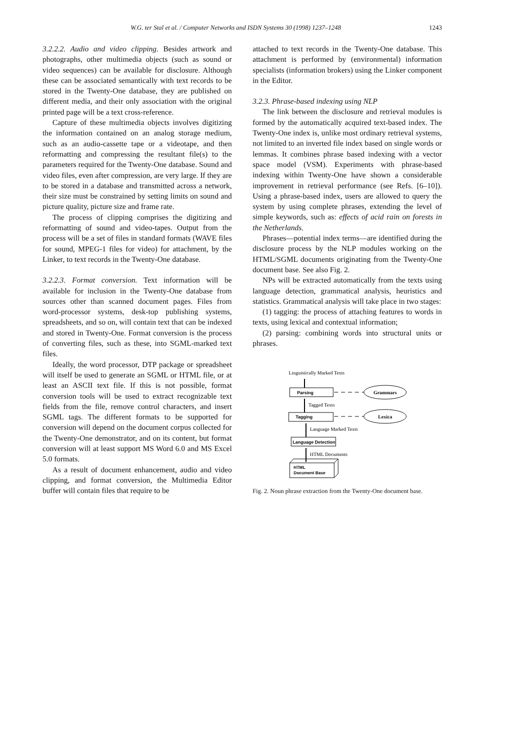W.G. ter Stal et al. / Computer Networks and ISDN Systems 30 (1998) 1237–1248 1243
3.2.2.2. Audio and video clipping. Besides artwork and photographs, other multimedia objects (such as sound or video sequences) can be available for disclosure. Although these can be associated semantically with text records to be stored in the Twenty-One database, they are published on different media, and their only association with the original printed page will be a text cross-reference.
Capture of these multimedia objects involves digitizing the information contained on an analog storage medium, such as an audio-cassette tape or a videotape, and then reformatting and compressing the resultant file(s) to the parameters required for the Twenty-One database. Sound and video files, even after compression, are very large. If they are to be stored in a database and transmitted across a network, their size must be constrained by setting limits on sound and picture quality, picture size and frame rate.
The process of clipping comprises the digitizing and reformatting of sound and video-tapes. Output from the process will be a set of files in standard formats (WAVE files for sound, MPEG-1 files for video) for attachment, by the Linker, to text records in the Twenty-One database.
3.2.2.3. Format conversion. Text information will be available for inclusion in the Twenty-One database from sources other than scanned document pages. Files from word-processor systems, desk-top publishing systems, spreadsheets, and so on, will contain text that can be indexed and stored in Twenty-One. Format conversion is the process of converting files, such as these, into SGML-marked text files.
Ideally, the word processor, DTP package or spreadsheet will itself be used to generate an SGML or HTML file, or at least an ASCII text file. If this is not possible, format conversion tools will be used to extract recognizable text fields from the file, remove control characters, and insert SGML tags. The different formats to be supported for conversion will depend on the document corpus collected for the Twenty-One demonstrator, and on its content, but format conversion will at least support MS Word 6.0 and MS Excel 5.0 formats.
As a result of document enhancement, audio and video clipping, and format conversion, the Multimedia Editor buffer will contain files that require to be
attached to text records in the Twenty-One database. This attachment is performed by (environmental) information specialists (information brokers) using the Linker component in the Editor.
3.2.3. Phrase-based indexing using NLP
The link between the disclosure and retrieval modules is formed by the automatically acquired text-based index. The Twenty-One index is, unlike most ordinary retrieval systems, not limited to an inverted file index based on single words or lemmas. It combines phrase based indexing with a vector space model (VSM). Experiments with phrase-based indexing within Twenty-One have shown a considerable improvement in retrieval performance (see Refs. [6–10]). Using a phrase-based index, users are allowed to query the system by using complete phrases, extending the level of simple keywords, such as: effects of acid rain on forests in the Netherlands.
Phrases—potential index terms—are identified during the disclosure process by the NLP modules working on the HTML/SGML documents originating from the Twenty-One document base. See also Fig. 2.
NPs will be extracted automatically from the texts using language detection, grammatical analysis, heuristics and statistics. Grammatical analysis will take place in two stages:
(1) tagging: the process of attaching features to words in texts, using lexical and contextual information;
(2) parsing: combining words into structural units or phrases.
Linguistically Marked Texts
Parsing
Grammars
Tagged Texts
Tagging
Lexica
Language Marked Texts
Language Detection
HTML Documents
HTML
Document Base
Fig. 2. Noun phrase extraction from the Twenty-One document base.